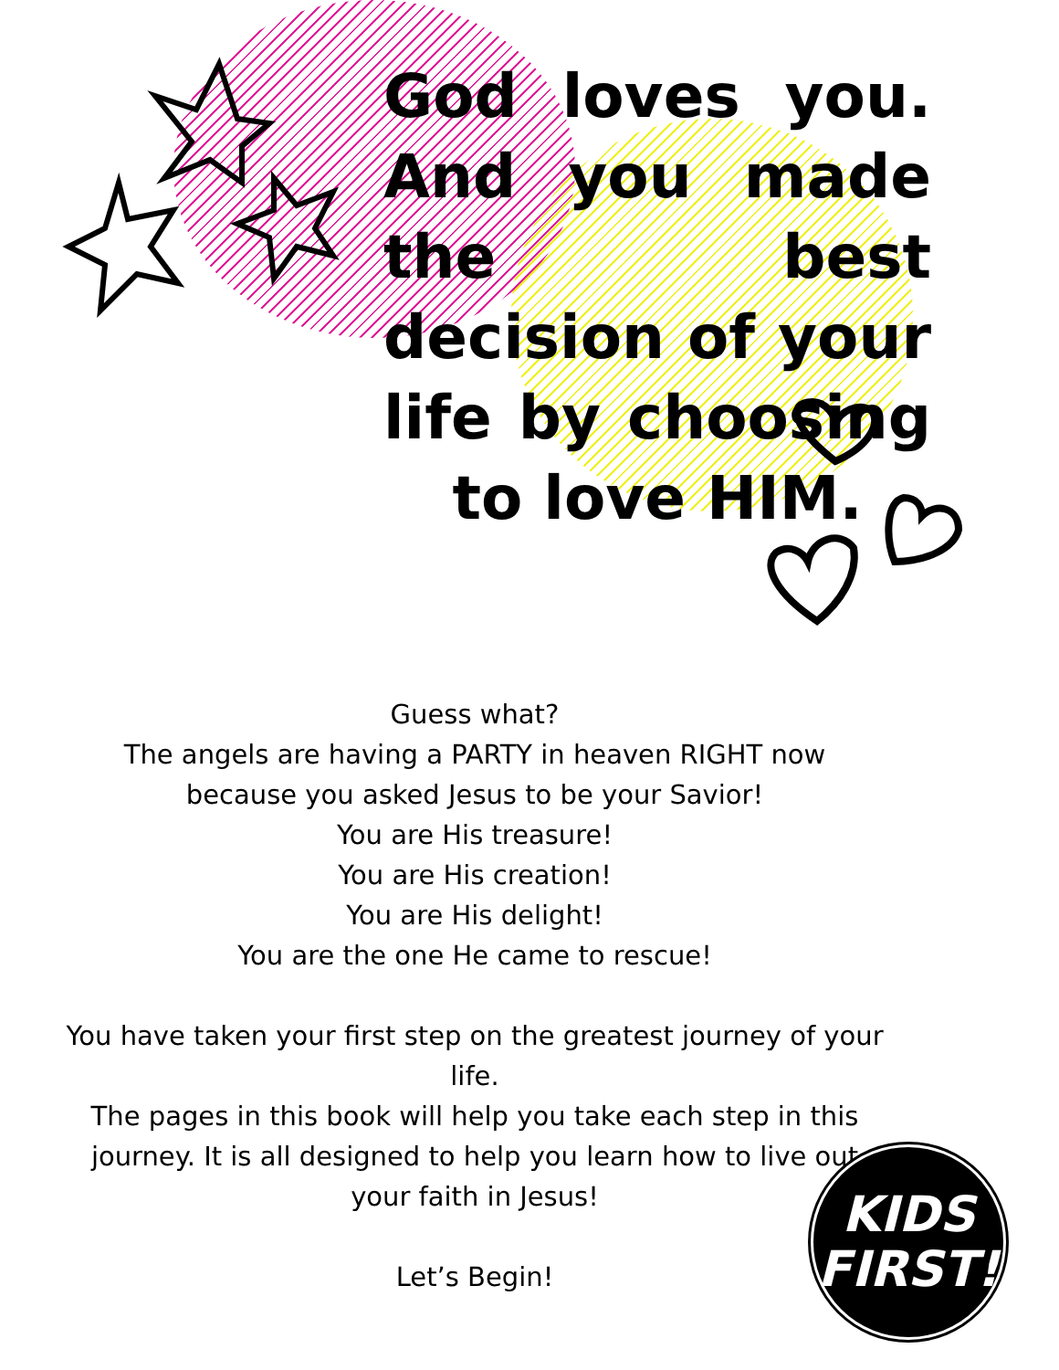God loves you. And you made the best decision of your life by choosing to love HIM.
Guess what?
The angels are having a PARTY in heaven RIGHT now
because you asked Jesus to be your Savior!
You are His treasure!
You are His creation!
You are His delight!
You are the one He came to rescue!
You have taken your first step on the greatest journey of your life.
The pages in this book will help you take each step in this journey. It is all designed to help you learn how to live out your faith in Jesus!
Let’s Begin!
KIDS
FIRST!